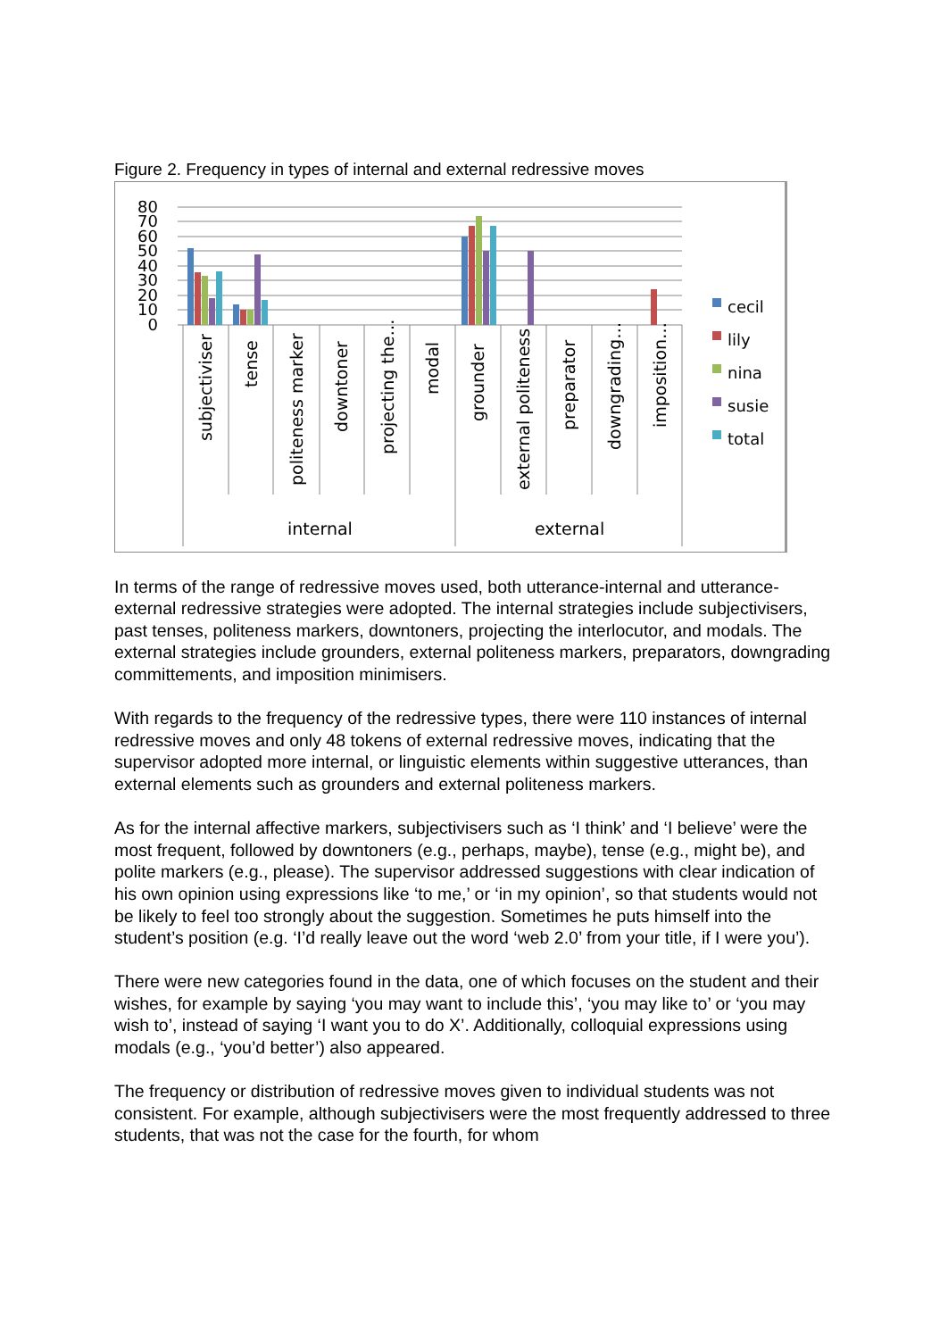Figure 2. Frequency in types of internal and external redressive moves
80
70
60
50
40
30
20
10
0
subjectiviser
tense
politeness marker
downtoner
projecting the…
modal
grounder
external politeness
preparator
downgrading…
imposition…
internal
external
cecil
lily
nina
susie
total
In terms of the range of redressive moves used, both utterance-internal and utterance-external redressive strategies were adopted. The internal strategies include subjectivisers, past tenses, politeness markers, downtoners, projecting the interlocutor, and modals. The external strategies include grounders, external politeness markers, preparators, downgrading committements, and imposition minimisers.
With regards to the frequency of the redressive types, there were 110 instances of internal redressive moves and only 48 tokens of external redressive moves, indicating that the supervisor adopted more internal, or linguistic elements within suggestive utterances, than external elements such as grounders and external politeness markers.
As for the internal affective markers, subjectivisers such as ‘I think’ and ‘I believe’ were the most frequent, followed by downtoners (e.g., perhaps, maybe), tense (e.g., might be), and polite markers (e.g., please). The supervisor addressed suggestions with clear indication of his own opinion using expressions like ‘to me,’ or ‘in my opinion’, so that students would not be likely to feel too strongly about the suggestion. Sometimes he puts himself into the student’s position (e.g. ‘I’d really leave out the word ‘web 2.0’ from your title, if I were you’).
There were new categories found in the data, one of which focuses on the student and their wishes, for example by saying ‘you may want to include this’, ‘you may like to’ or ‘you may wish to’, instead of saying ‘I want you to do X’. Additionally, colloquial expressions using modals (e.g., ‘you’d better’) also appeared.
The frequency or distribution of redressive moves given to individual students was not consistent. For example, although subjectivisers were the most frequently addressed to three students, that was not the case for the fourth, for whom